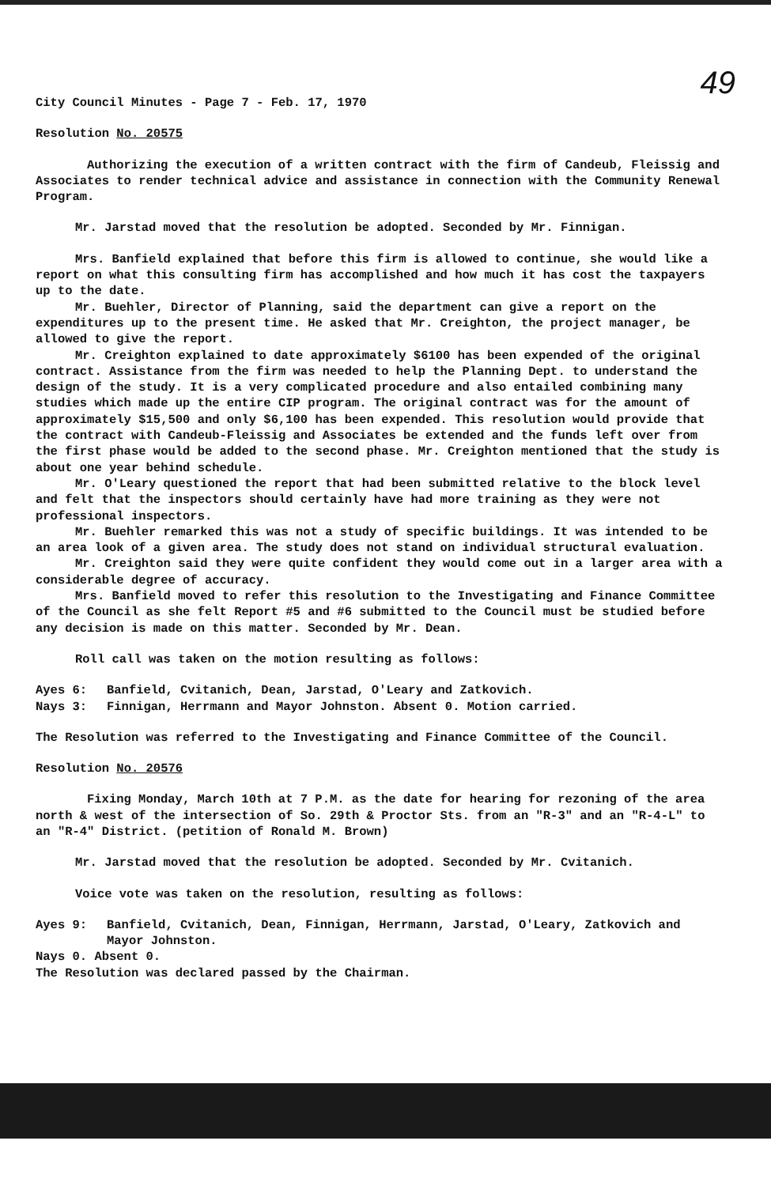49
City Council Minutes - Page 7 - Feb. 17, 1970
Resolution No. 20575
Authorizing the execution of a written contract with the firm of Candeub, Fleissig and Associates to render technical advice and assistance in connection with the Community Renewal Program.
Mr. Jarstad moved that the resolution be adopted. Seconded by Mr. Finnigan.
Mrs. Banfield explained that before this firm is allowed to continue, she would like a report on what this consulting firm has accomplished and how much it has cost the taxpayers up to the date.
Mr. Buehler, Director of Planning, said the department can give a report on the expenditures up to the present time. He asked that Mr. Creighton, the project manager, be allowed to give the report.
Mr. Creighton explained to date approximately $6100 has been expended of the original contract. Assistance from the firm was needed to help the Planning Dept. to understand the design of the study. It is a very complicated procedure and also entailed combining many studies which made up the entire CIP program. The original contract was for the amount of approximately $15,500 and only $6,100 has been expended. This resolution would provide that the contract with Candeub-Fleissig and Associates be extended and the funds left over from the first phase would be added to the second phase. Mr. Creighton mentioned that the study is about one year behind schedule.
Mr. O'Leary questioned the report that had been submitted relative to the block level and felt that the inspectors should certainly have had more training as they were not professional inspectors.
Mr. Buehler remarked this was not a study of specific buildings. It was intended to be an area look of a given area. The study does not stand on individual structural evaluation.
Mr. Creighton said they were quite confident they would come out in a larger area with a considerable degree of accuracy.
Mrs. Banfield moved to refer this resolution to the Investigating and Finance Committee of the Council as she felt Report #5 and #6 submitted to the Council must be studied before any decision is made on this matter. Seconded by Mr. Dean.
Roll call was taken on the motion resulting as follows:
Ayes 6: Banfield, Cvitanich, Dean, Jarstad, O'Leary and Zatkovich.
Nays 3: Finnigan, Herrmann and Mayor Johnston. Absent 0. Motion carried.
The Resolution was referred to the Investigating and Finance Committee of the Council.
Resolution No. 20576
Fixing Monday, March 10th at 7 P.M. as the date for hearing for rezoning of the area north & west of the intersection of So. 29th & Proctor Sts. from an "R-3" and an "R-4-L" to an "R-4" District. (petition of Ronald M. Brown)
Mr. Jarstad moved that the resolution be adopted. Seconded by Mr. Cvitanich.
Voice vote was taken on the resolution, resulting as follows:
Ayes 9: Banfield, Cvitanich, Dean, Finnigan, Herrmann, Jarstad, O'Leary, Zatkovich and Mayor Johnston.
Nays 0. Absent 0.
The Resolution was declared passed by the Chairman.